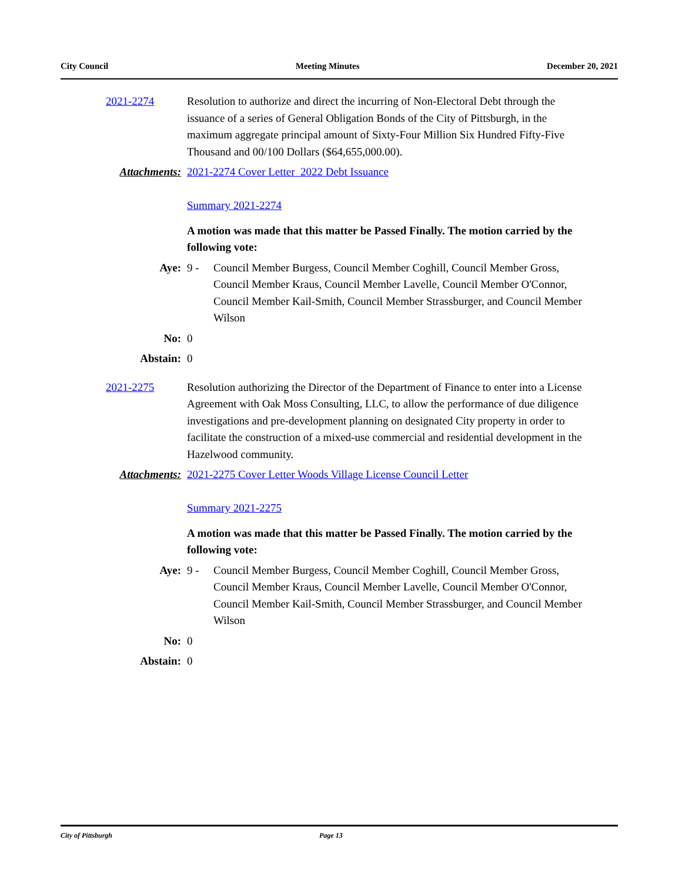City Council Meeting Minutes December 20, 2021
2021-2274 Resolution to authorize and direct the incurring of Non-Electoral Debt through the issuance of a series of General Obligation Bonds of the City of Pittsburgh, in the maximum aggregate principal amount of Sixty-Four Million Six Hundred Fifty-Five Thousand and 00/100 Dollars ($64,655,000.00).
Attachments: 2021-2274 Cover Letter 2022 Debt Issuance
Summary 2021-2274
A motion was made that this matter be Passed Finally. The motion carried by the following vote:
Aye: 9 - Council Member Burgess, Council Member Coghill, Council Member Gross, Council Member Kraus, Council Member Lavelle, Council Member O'Connor, Council Member Kail-Smith, Council Member Strassburger, and Council Member Wilson
No: 0
Abstain: 0
2021-2275 Resolution authorizing the Director of the Department of Finance to enter into a License Agreement with Oak Moss Consulting, LLC, to allow the performance of due diligence investigations and pre-development planning on designated City property in order to facilitate the construction of a mixed-use commercial and residential development in the Hazelwood community.
Attachments: 2021-2275 Cover Letter Woods Village License Council Letter
Summary 2021-2275
A motion was made that this matter be Passed Finally. The motion carried by the following vote:
Aye: 9 - Council Member Burgess, Council Member Coghill, Council Member Gross, Council Member Kraus, Council Member Lavelle, Council Member O'Connor, Council Member Kail-Smith, Council Member Strassburger, and Council Member Wilson
No: 0
Abstain: 0
City of Pittsburgh Page 13